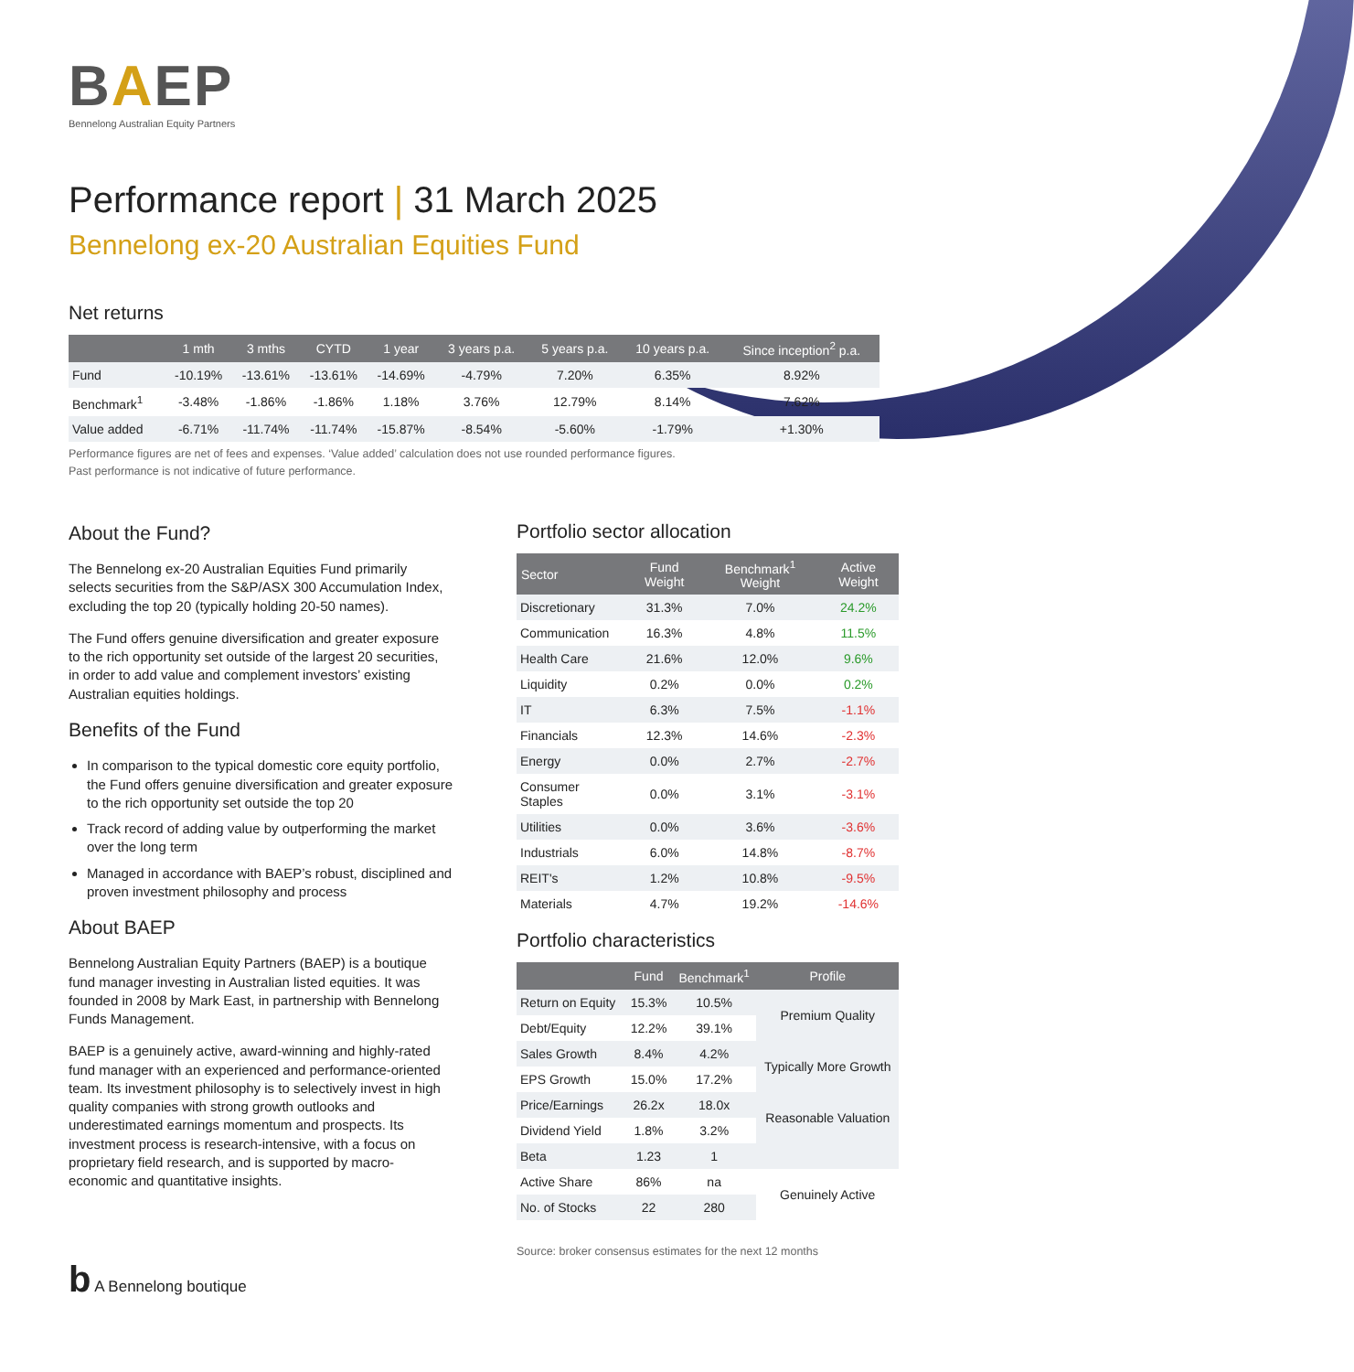BAEP
Bennelong Australian Equity Partners
Performance report | 31 March 2025
Bennelong ex-20 Australian Equities Fund
Net returns
| | 1 mth | 3 mths | CYTD | 1 year | 3 years p.a. | 5 years p.a. | 10 years p.a. | Since inception<sup>2</sup> p.a. |
| --- | --- | --- | --- | --- | --- | --- | --- | --- |
| Fund | -10.19% | -13.61% | -13.61% | -14.69% | -4.79% | 7.20% | 6.35% | 8.92% |
| Benchmark<sup>1</sup> | -3.48% | -1.86% | -1.86% | 1.18% | 3.76% | 12.79% | 8.14% | 7.62% |
| Value added | -6.71% | -11.74% | -11.74% | -15.87% | -8.54% | -5.60% | -1.79% | +1.30% |
Performance figures are net of fees and expenses. ‘Value added’ calculation does not use rounded performance figures.
Past performance is not indicative of future performance.
About the Fund?
The Bennelong ex-20 Australian Equities Fund primarily selects securities from the S&P/ASX 300 Accumulation Index, excluding the top 20 (typically holding 20-50 names).
The Fund offers genuine diversification and greater exposure to the rich opportunity set outside of the largest 20 securities, in order to add value and complement investors’ existing Australian equities holdings.
Benefits of the Fund
In comparison to the typical domestic core equity portfolio, the Fund offers genuine diversification and greater exposure to the rich opportunity set outside the top 20
Track record of adding value by outperforming the market over the long term
Managed in accordance with BAEP’s robust, disciplined and proven investment philosophy and process
About BAEP
Bennelong Australian Equity Partners (BAEP) is a boutique fund manager investing in Australian listed equities. It was founded in 2008 by Mark East, in partnership with Bennelong Funds Management.
BAEP is a genuinely active, award-winning and highly-rated fund manager with an experienced and performance-oriented team. Its investment philosophy is to selectively invest in high quality companies with strong growth outlooks and underestimated earnings momentum and prospects. Its investment process is research-intensive, with a focus on proprietary field research, and is supported by macro-economic and quantitative insights.
b A Bennelong boutique
Portfolio sector allocation
| Sector | Fund Weight | Benchmark<sup>1</sup> Weight | Active Weight |
| --- | --- | --- | --- |
| Discretionary | 31.3% | 7.0% | 24.2% |
| Communication | 16.3% | 4.8% | 11.5% |
| Health Care | 21.6% | 12.0% | 9.6% |
| Liquidity | 0.2% | 0.0% | 0.2% |
| IT | 6.3% | 7.5% | -1.1% |
| Financials | 12.3% | 14.6% | -2.3% |
| Energy | 0.0% | 2.7% | -2.7% |
| Consumer Staples | 0.0% | 3.1% | -3.1% |
| Utilities | 0.0% | 3.6% | -3.6% |
| Industrials | 6.0% | 14.8% | -8.7% |
| REIT's | 1.2% | 10.8% | -9.5% |
| Materials | 4.7% | 19.2% | -14.6% |
Portfolio characteristics
| | Fund | Benchmark<sup>1</sup> | Profile |
| --- | --- | --- | --- |
| Return on Equity | 15.3% | 10.5% | Premium Quality |
| Debt/Equity | 12.2% | 39.1% | |
| Sales Growth | 8.4% | 4.2% | Typically More Growth |
| EPS Growth | 15.0% | 17.2% | |
| Price/Earnings | 26.2x | 18.0x | Reasonable Valuation |
| Dividend Yield | 1.8% | 3.2% | |
| Beta | 1.23 | 1 | |
| Active Share | 86% | na | Genuinely Active |
| No. of Stocks | 22 | 280 | |
Source: broker consensus estimates for the next 12 months